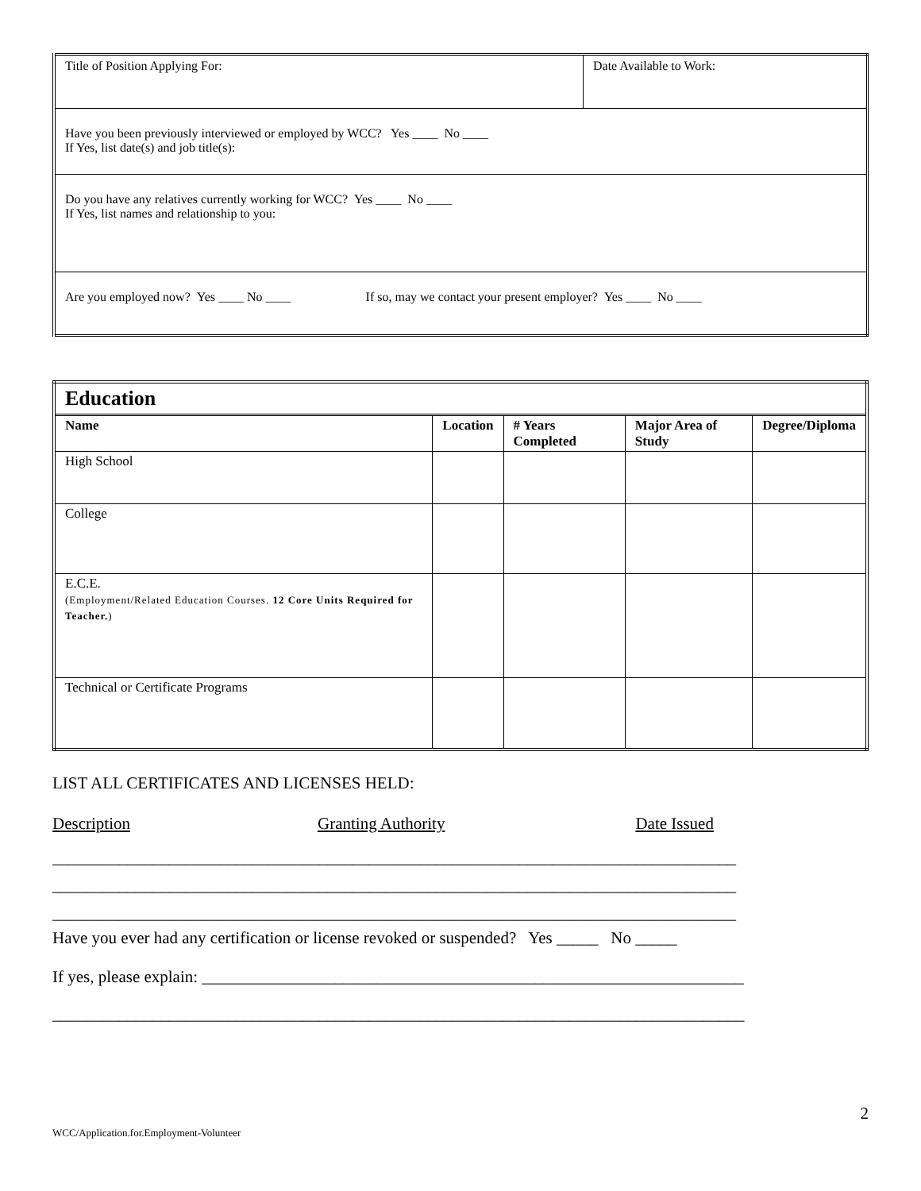| Title of Position Applying For: | Date Available to Work: |
| Have you been previously interviewed or employed by WCC? Yes ____ No ____ If Yes, list date(s) and job title(s): | |
| Do you have any relatives currently working for WCC? Yes ____ No ____ If Yes, list names and relationship to you: | |
| Are you employed now? Yes ____ No ____ If so, may we contact your present employer? Yes ____ No ____ | |
| Education | | | | |
| --- | --- | --- | --- | --- |
| Name | Location | # Years Completed | Major Area of Study | Degree/Diploma |
| High School | | | | |
| College | | | | |
| E.C.E. (Employment/Related Education Courses. 12 Core Units Required for Teacher. ) | | | | |
| Technical or Certificate Programs | | | | |
LIST ALL CERTIFICATES AND LICENSES HELD:
Description Granting Authority Date Issued
__________________________________________________________________________________
__________________________________________________________________________________
__________________________________________________________________________________
Have you ever had any certification or license revoked or suspended? Yes _____ No _____
If yes, please explain: _________________________________________________________________
___________________________________________________________________________________
2
WCC/Application.for.Employment-Volunteer